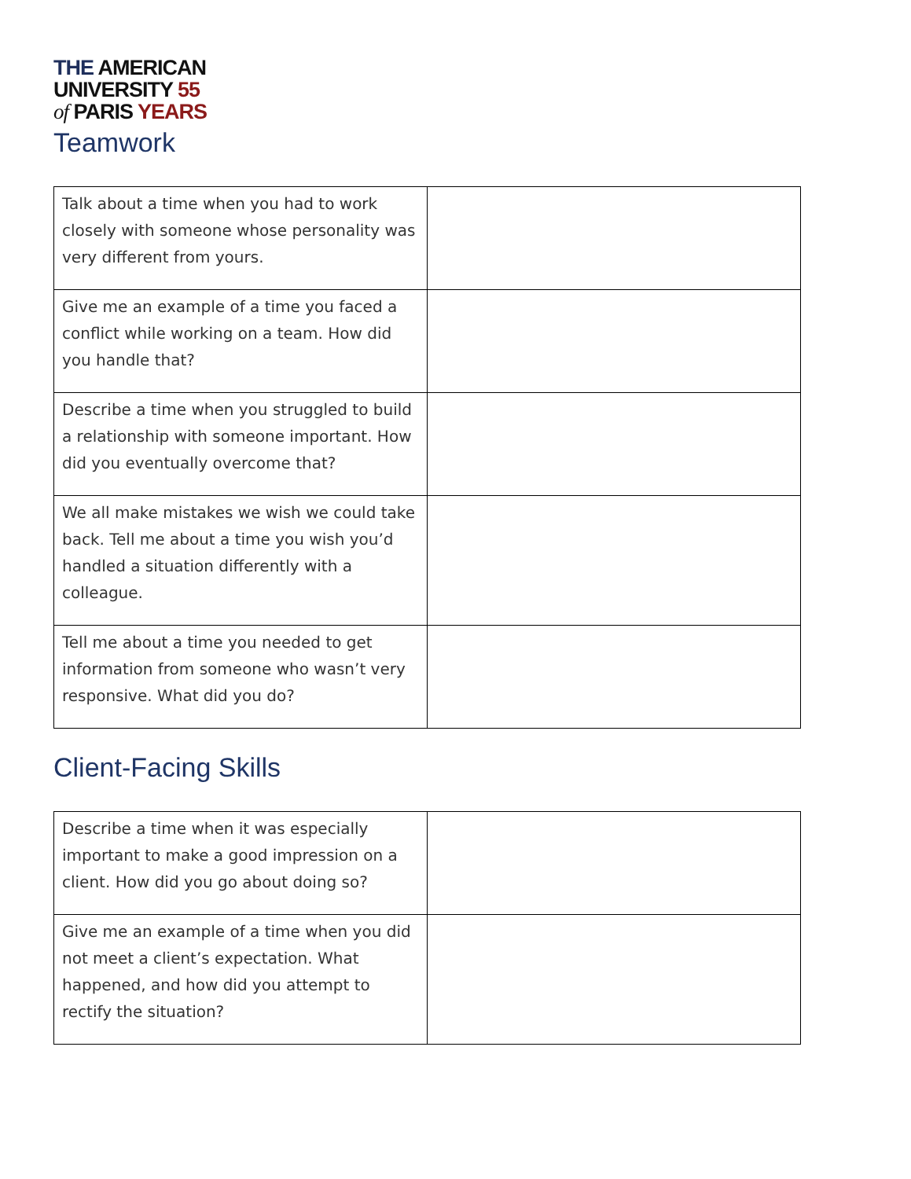THE AMERICAN
UNIVERSITY 55
of PARIS YEARS
Teamwork
| Talk about a time when you had to work closely with someone whose personality was very different from yours. | |
| Give me an example of a time you faced a conflict while working on a team. How did you handle that? | |
| Describe a time when you struggled to build a relationship with someone important. How did you eventually overcome that? | |
| We all make mistakes we wish we could take back. Tell me about a time you wish you’d handled a situation differently with a colleague. | |
| Tell me about a time you needed to get information from someone who wasn’t very responsive. What did you do? | |
Client-Facing Skills
| Describe a time when it was especially important to make a good impression on a client. How did you go about doing so? | |
| Give me an example of a time when you did not meet a client’s expectation. What happened, and how did you attempt to rectify the situation? | |